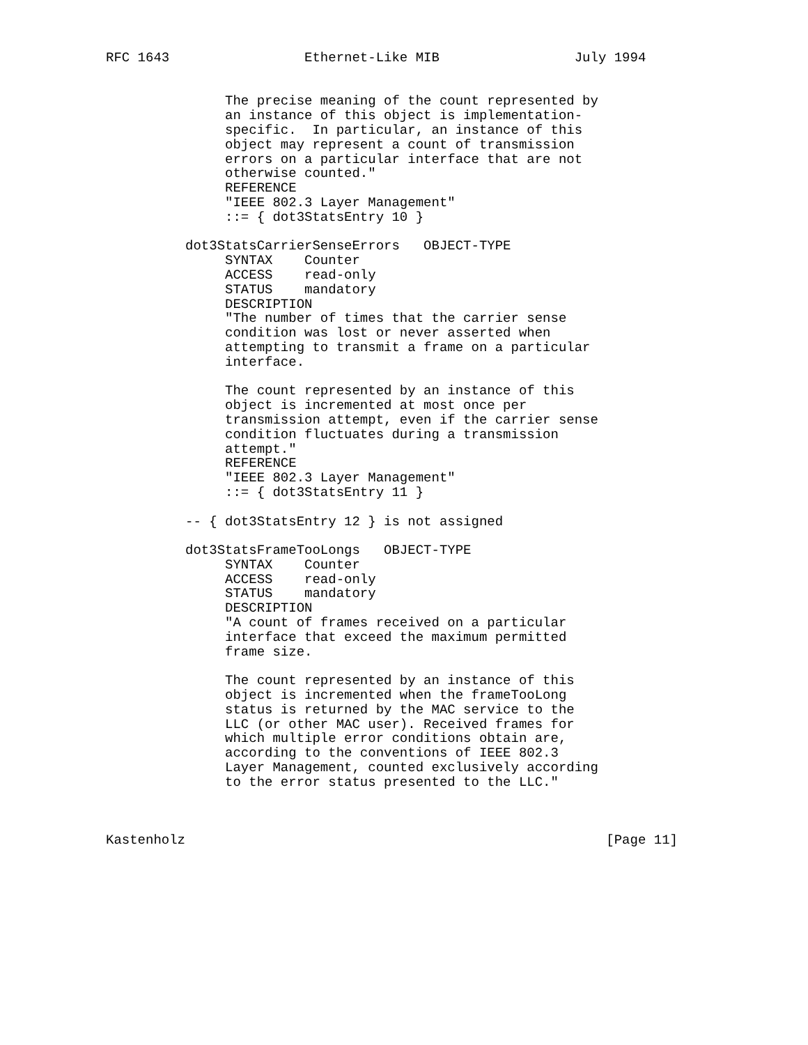RFC 1643                 Ethernet-Like MIB                 July 1994


               The precise meaning of the count represented by
               an instance of this object is implementation-
               specific.  In particular, an instance of this
               object may represent a count of transmission
               errors on a particular interface that are not
               otherwise counted."
               REFERENCE
               "IEEE 802.3 Layer Management"
               ::= { dot3StatsEntry 10 }

          dot3StatsCarrierSenseErrors   OBJECT-TYPE
               SYNTAX    Counter
               ACCESS    read-only
               STATUS    mandatory
               DESCRIPTION
               "The number of times that the carrier sense
               condition was lost or never asserted when
               attempting to transmit a frame on a particular
               interface.

               The count represented by an instance of this
               object is incremented at most once per
               transmission attempt, even if the carrier sense
               condition fluctuates during a transmission
               attempt."
               REFERENCE
               "IEEE 802.3 Layer Management"
               ::= { dot3StatsEntry 11 }

          -- { dot3StatsEntry 12 } is not assigned

          dot3StatsFrameTooLongs   OBJECT-TYPE
               SYNTAX    Counter
               ACCESS    read-only
               STATUS    mandatory
               DESCRIPTION
               "A count of frames received on a particular
               interface that exceed the maximum permitted
               frame size.

               The count represented by an instance of this
               object is incremented when the frameTooLong
               status is returned by the MAC service to the
               LLC (or other MAC user). Received frames for
               which multiple error conditions obtain are,
               according to the conventions of IEEE 802.3
               Layer Management, counted exclusively according
               to the error status presented to the LLC."



Kastenholz                                                     [Page 11]